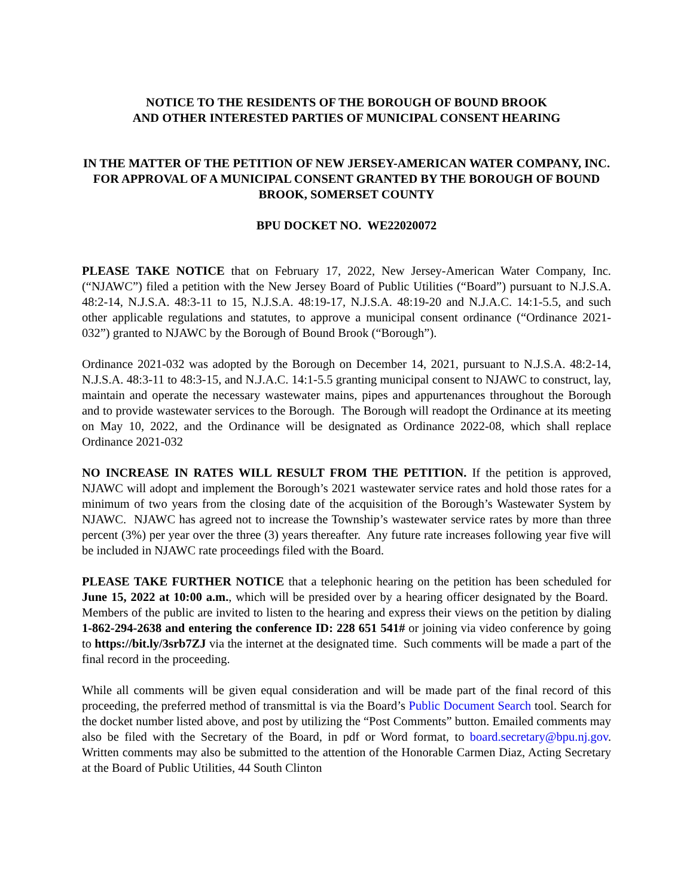NOTICE TO THE RESIDENTS OF THE BOROUGH OF BOUND BROOK
AND OTHER INTERESTED PARTIES OF MUNICIPAL CONSENT HEARING
IN THE MATTER OF THE PETITION OF NEW JERSEY-AMERICAN WATER COMPANY, INC. FOR APPROVAL OF A MUNICIPAL CONSENT GRANTED BY THE BOROUGH OF BOUND BROOK, SOMERSET COUNTY
BPU DOCKET NO. WE22020072
PLEASE TAKE NOTICE that on February 17, 2022, New Jersey-American Water Company, Inc. (“NJAWC”) filed a petition with the New Jersey Board of Public Utilities (“Board”) pursuant to N.J.S.A. 48:2-14, N.J.S.A. 48:3-11 to 15, N.J.S.A. 48:19-17, N.J.S.A. 48:19-20 and N.J.A.C. 14:1-5.5, and such other applicable regulations and statutes, to approve a municipal consent ordinance (“Ordinance 2021-032”) granted to NJAWC by the Borough of Bound Brook (“Borough”).
Ordinance 2021-032 was adopted by the Borough on December 14, 2021, pursuant to N.J.S.A. 48:2-14, N.J.S.A. 48:3-11 to 48:3-15, and N.J.A.C. 14:1-5.5 granting municipal consent to NJAWC to construct, lay, maintain and operate the necessary wastewater mains, pipes and appurtenances throughout the Borough and to provide wastewater services to the Borough. The Borough will readopt the Ordinance at its meeting on May 10, 2022, and the Ordinance will be designated as Ordinance 2022-08, which shall replace Ordinance 2021-032
NO INCREASE IN RATES WILL RESULT FROM THE PETITION. If the petition is approved, NJAWC will adopt and implement the Borough’s 2021 wastewater service rates and hold those rates for a minimum of two years from the closing date of the acquisition of the Borough’s Wastewater System by NJAWC. NJAWC has agreed not to increase the Township’s wastewater service rates by more than three percent (3%) per year over the three (3) years thereafter. Any future rate increases following year five will be included in NJAWC rate proceedings filed with the Board.
PLEASE TAKE FURTHER NOTICE that a telephonic hearing on the petition has been scheduled for June 15, 2022 at 10:00 a.m., which will be presided over by a hearing officer designated by the Board. Members of the public are invited to listen to the hearing and express their views on the petition by dialing 1-862-294-2638 and entering the conference ID: 228 651 541# or joining via video conference by going to https://bit.ly/3srb7ZJ via the internet at the designated time. Such comments will be made a part of the final record in the proceeding.
While all comments will be given equal consideration and will be made part of the final record of this proceeding, the preferred method of transmittal is via the Board’s Public Document Search tool. Search for the docket number listed above, and post by utilizing the “Post Comments” button. Emailed comments may also be filed with the Secretary of the Board, in pdf or Word format, to board.secretary@bpu.nj.gov. Written comments may also be submitted to the attention of the Honorable Carmen Diaz, Acting Secretary at the Board of Public Utilities, 44 South Clinton